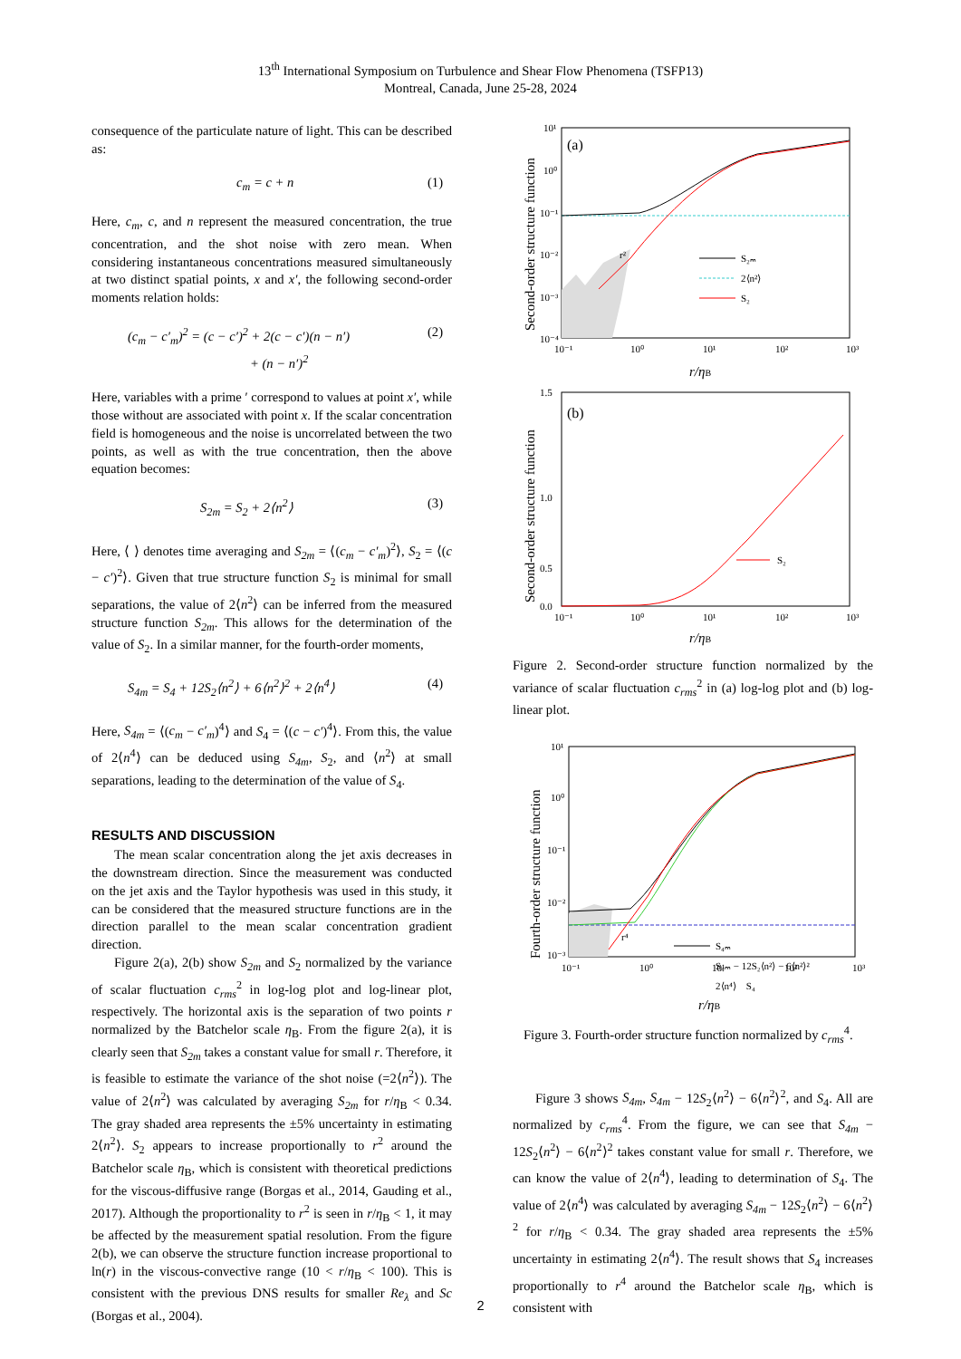13<sup>th</sup> International Symposium on Turbulence and Shear Flow Phenomena (TSFP13)
Montreal, Canada, June 25-28, 2024
consequence of the particulate nature of light. This can be described as:
c<sub>m</sub> = c + n (1)
Here, c<sub>m</sub>, c, and n represent the measured concentration, the true concentration, and the shot noise with zero mean. When considering instantaneous concentrations measured simultaneously at two distinct spatial points, x and x′, the following second-order moments relation holds:
(c<sub>m</sub> − c′<sub>m</sub>)<sup>2</sup> = (c − c′)<sup>2</sup> + 2(c − c′)(n − n′)
+ (n − n′)<sup>2</sup> (2)
Here, variables with a prime ′ correspond to values at point x′, while those without are associated with point x. If the scalar concentration field is homogeneous and the noise is uncorrelated between the two points, as well as with the true concentration, then the above equation becomes:
S<sub>2m</sub> = S<sub>2</sub> + 2⟨n<sup>2</sup>⟩ (3)
Here, ⟨ ⟩ denotes time averaging and S<sub>2m</sub> = ⟨(c<sub>m</sub> − c′<sub>m</sub>)<sup>2</sup>⟩, S<sub>2</sub> = ⟨(c − c′)<sup>2</sup>⟩. Given that true structure function S<sub>2</sub> is minimal for small separations, the value of 2⟨n<sup>2</sup>⟩ can be inferred from the measured structure function S<sub>2m</sub>. This allows for the determination of the value of S<sub>2</sub>. In a similar manner, for the fourth-order moments,
S<sub>4m</sub> = S<sub>4</sub> + 12S<sub>2</sub>⟨n<sup>2</sup>⟩ + 6⟨n<sup>2</sup>⟩<sup>2</sup> + 2⟨n<sup>4</sup>⟩ (4)
Here, S<sub>4m</sub> = ⟨(c<sub>m</sub> − c′<sub>m</sub>)<sup>4</sup>⟩ and S<sub>4</sub> = ⟨(c − c′)<sup>4</sup>⟩. From this, the value of 2⟨n<sup>4</sup>⟩ can be deduced using S<sub>4m</sub>, S<sub>2</sub>, and ⟨n<sup>2</sup>⟩ at small separations, leading to the determination of the value of S<sub>4</sub>.
RESULTS AND DISCUSSION
The mean scalar concentration along the jet axis decreases in the downstream direction. Since the measurement was conducted on the jet axis and the Taylor hypothesis was used in this study, it can be considered that the measured structure functions are in the direction parallel to the mean scalar concentration gradient direction.
Figure 2(a), 2(b) show S<sub>2m</sub> and S<sub>2</sub> normalized by the variance of scalar fluctuation c<sub>rms</sub><sup>2</sup> in log-log plot and log-linear plot, respectively. The horizontal axis is the separation of two points r normalized by the Batchelor scale η<sub>B</sub>. From the figure 2(a), it is clearly seen that S<sub>2m</sub> takes a constant value for small r. Therefore, it is feasible to estimate the variance of the shot noise (=2⟨n<sup>2</sup>⟩). The value of 2⟨n<sup>2</sup>⟩ was calculated by averaging S<sub>2m</sub> for r/η<sub>B</sub> < 0.34. The gray shaded area represents the ±5% uncertainty in estimating 2⟨n<sup>2</sup>⟩. S<sub>2</sub> appears to increase proportionally to r<sup>2</sup> around the Batchelor scale η<sub>B</sub>, which is consistent with theoretical predictions for the viscous-diffusive range (Borgas et al., 2014, Gauding et al., 2017). Although the proportionality to r<sup>2</sup> is seen in r/η<sub>B</sub> < 1, it may be affected by the measurement spatial resolution. From the figure 2(b), we can observe the structure function increase proportional to ln(r) in the viscous-convective range (10 < r/η<sub>B</sub> < 100). This is consistent with the previous DNS results for smaller Re<sub>λ</sub> and Sc (Borgas et al., 2004).
Second-order structure function
(a)
10¹
10⁰
10⁻¹
10⁻²
10⁻³
10⁻⁴
10⁻¹
10⁰
10¹
10²
10³
r²
S₂ₘ
2⟨n²⟩
S₂
r/ηB
Second-order structure function
(b)
1.5
1.0
0.5
0.0
10⁻¹
10⁰
10¹
10²
10³
S₂
r/ηB
Figure 2. Second-order structure function normalized by the variance of scalar fluctuation c<sub>rms</sub><sup>2</sup> in (a) log-log plot and (b) log-linear plot.
Fourth-order structure function
10¹
10⁰
10⁻¹
10⁻²
10⁻³
10⁻¹
10⁰
10¹
10²
10³
r⁴
S₄ₘ
S₄ₘ − 12S₂⟨n²⟩ − 6⟨n²⟩²
2⟨n⁴⟩ S₄
r/ηB
Figure 3. Fourth-order structure function normalized by c<sub>rms</sub><sup>4</sup>.
Figure 3 shows S<sub>4m</sub>, S<sub>4m</sub> − 12S<sub>2</sub>⟨n<sup>2</sup>⟩ − 6⟨n<sup>2</sup>⟩<sup>2</sup>, and S<sub>4</sub>. All are normalized by c<sub>rms</sub><sup>4</sup>. From the figure, we can see that S<sub>4m</sub> − 12S<sub>2</sub>⟨n<sup>2</sup>⟩ − 6⟨n<sup>2</sup>⟩<sup>2</sup> takes constant value for small r. Therefore, we can know the value of 2⟨n<sup>4</sup>⟩, leading to determination of S<sub>4</sub>. The value of 2⟨n<sup>4</sup>⟩ was calculated by averaging S<sub>4m</sub> − 12S<sub>2</sub>⟨n<sup>2</sup>⟩ − 6⟨n<sup>2</sup>⟩<sup>2</sup> for r/η<sub>B</sub> < 0.34. The gray shaded area represents the ±5% uncertainty in estimating 2⟨n<sup>4</sup>⟩. The result shows that S<sub>4</sub> increases proportionally to r<sup>4</sup> around the Batchelor scale η<sub>B</sub>, which is consistent with
2